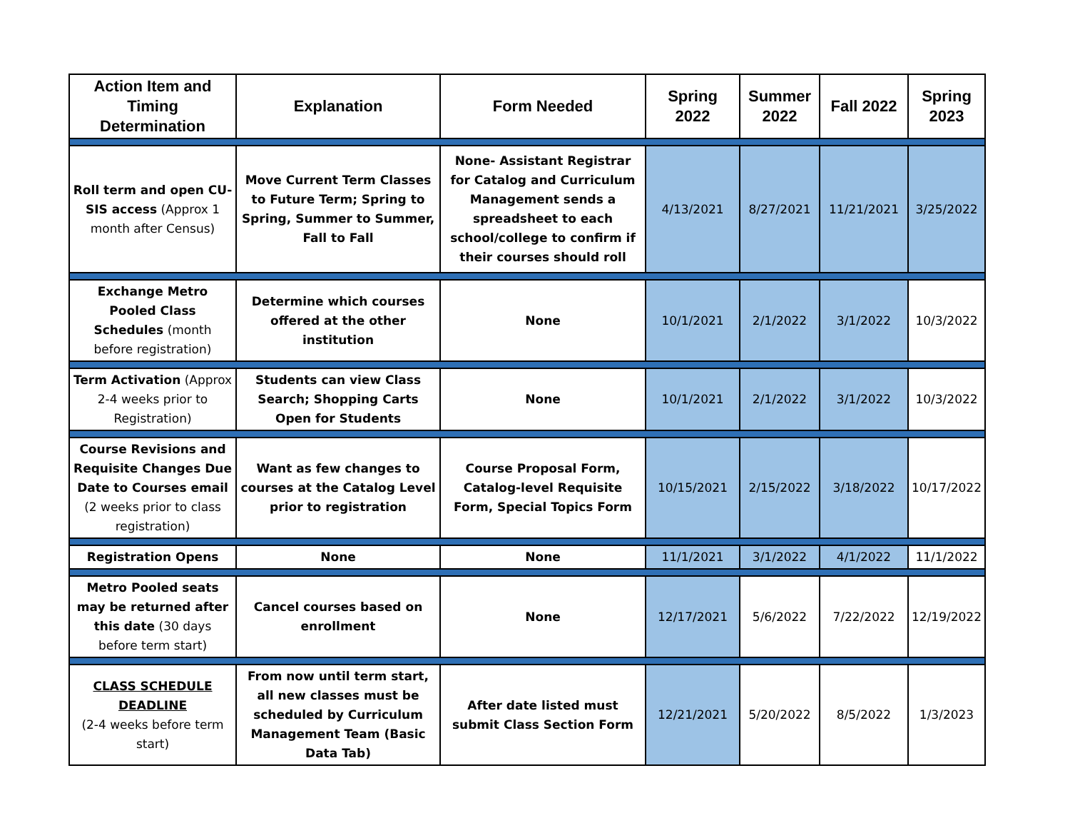| Action Item and Timing Determination | Explanation | Form Needed | Spring 2022 | Summer 2022 | Fall 2022 | Spring 2023 |
| --- | --- | --- | --- | --- | --- | --- |
| Roll term and open CU-SIS access (Approx 1 month after Census) | Move Current Term Classes to Future Term; Spring to Spring, Summer to Summer, Fall to Fall | None- Assistant Registrar for Catalog and Curriculum Management sends a spreadsheet to each school/college to confirm if their courses should roll | 4/13/2021 | 8/27/2021 | 11/21/2021 | 3/25/2022 |
| Exchange Metro Pooled Class Schedules (month before registration) | Determine which courses offered at the other institution | None | 10/1/2021 | 2/1/2022 | 3/1/2022 | 10/3/2022 |
| Term Activation (Approx 2-4 weeks prior to Registration) | Students can view Class Search; Shopping Carts Open for Students | None | 10/1/2021 | 2/1/2022 | 3/1/2022 | 10/3/2022 |
| Course Revisions and Requisite Changes Due Date to Courses email (2 weeks prior to class registration) | Want as few changes to courses at the Catalog Level prior to registration | Course Proposal Form, Catalog-level Requisite Form, Special Topics Form | 10/15/2021 | 2/15/2022 | 3/18/2022 | 10/17/2022 |
| Registration Opens | None | None | 11/1/2021 | 3/1/2022 | 4/1/2022 | 11/1/2022 |
| Metro Pooled seats may be returned after this date (30 days before term start) | Cancel courses based on enrollment | None | 12/17/2021 | 5/6/2022 | 7/22/2022 | 12/19/2022 |
| CLASS SCHEDULE DEADLINE (2-4 weeks before term start) | From now until term start, all new classes must be scheduled by Curriculum Management Team (Basic Data Tab) | After date listed must submit Class Section Form | 12/21/2021 | 5/20/2022 | 8/5/2022 | 1/3/2023 |